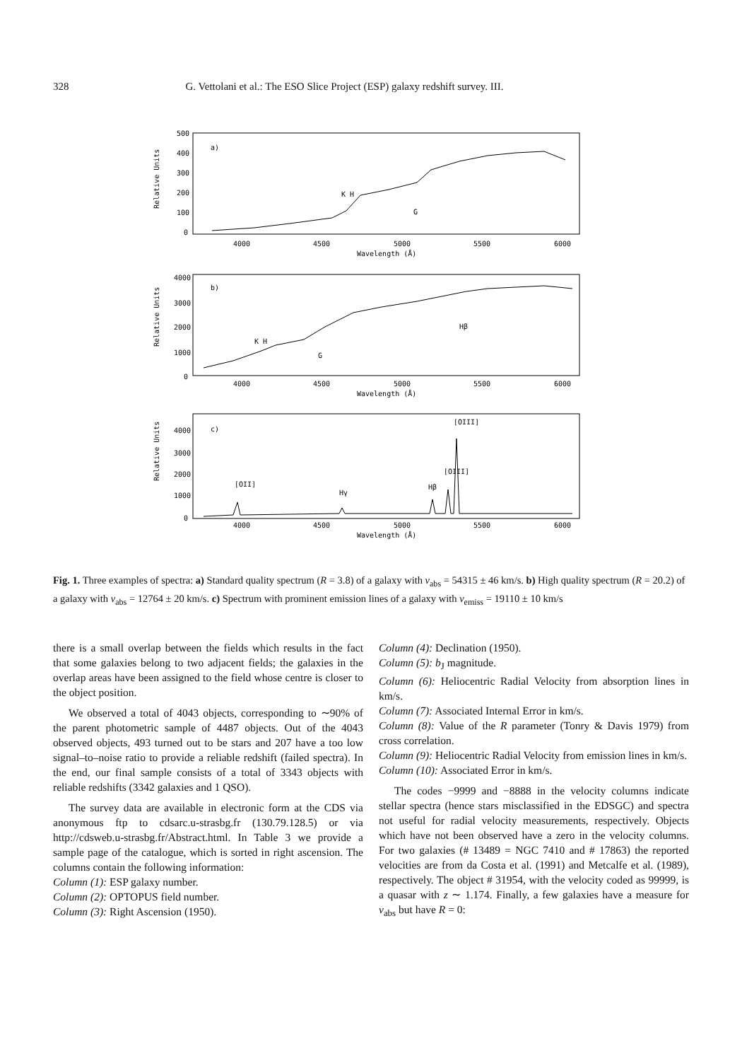328 G. Vettolani et al.: The ESO Slice Project (ESP) galaxy redshift survey. III.
a)
K H
G
b)
K H
G
Hβ
c)
[OII]
Hγ
Hβ
[OIII]
[OIII]
500
400
300
200
100
0
4000
3000
2000
1000
0
4000
3000
2000
1000
0
4000
4500
5000
5500
6000
Wavelength (Å)
4000
4500
5000
5500
6000
Wavelength (Å)
4000
4500
5000
5500
6000
Wavelength (Å)
Relative Units
Relative Units
Relative Units
Fig. 1. Three examples of spectra: a) Standard quality spectrum (R = 3.8) of a galaxy with v<sub>abs</sub> = 54315 ± 46 km/s. b) High quality spectrum (R = 20.2) of a galaxy with v<sub>abs</sub> = 12764 ± 20 km/s. c) Spectrum with prominent emission lines of a galaxy with v<sub>emiss</sub> = 19110 ± 10 km/s
there is a small overlap between the fields which results in the fact that some galaxies belong to two adjacent fields; the galaxies in the overlap areas have been assigned to the field whose centre is closer to the object position.
We observed a total of 4043 objects, corresponding to ∼90% of the parent photometric sample of 4487 objects. Out of the 4043 observed objects, 493 turned out to be stars and 207 have a too low signal–to–noise ratio to provide a reliable redshift (failed spectra). In the end, our final sample consists of a total of 3343 objects with reliable redshifts (3342 galaxies and 1 QSO).
The survey data are available in electronic form at the CDS via anonymous ftp to cdsarc.u-strasbg.fr (130.79.128.5) or via http://cdsweb.u-strasbg.fr/Abstract.html. In Table 3 we provide a sample page of the catalogue, which is sorted in right ascension. The columns contain the following information:
Column (1): ESP galaxy number.
Column (2): OPTOPUS field number.
Column (3): Right Ascension (1950).
Column (4): Declination (1950).
Column (5): b<sub>J</sub> magnitude.
Column (6): Heliocentric Radial Velocity from absorption lines in km/s.
Column (7): Associated Internal Error in km/s.
Column (8): Value of the R parameter (Tonry & Davis 1979) from cross correlation.
Column (9): Heliocentric Radial Velocity from emission lines in km/s.
Column (10): Associated Error in km/s.
The codes −9999 and −8888 in the velocity columns indicate stellar spectra (hence stars misclassified in the EDSGC) and spectra not useful for radial velocity measurements, respectively. Objects which have not been observed have a zero in the velocity columns. For two galaxies (# 13489 = NGC 7410 and # 17863) the reported velocities are from da Costa et al. (1991) and Metcalfe et al. (1989), respectively. The object # 31954, with the velocity coded as 99999, is a quasar with z ∼ 1.174. Finally, a few galaxies have a measure for v<sub>abs</sub> but have R = 0: